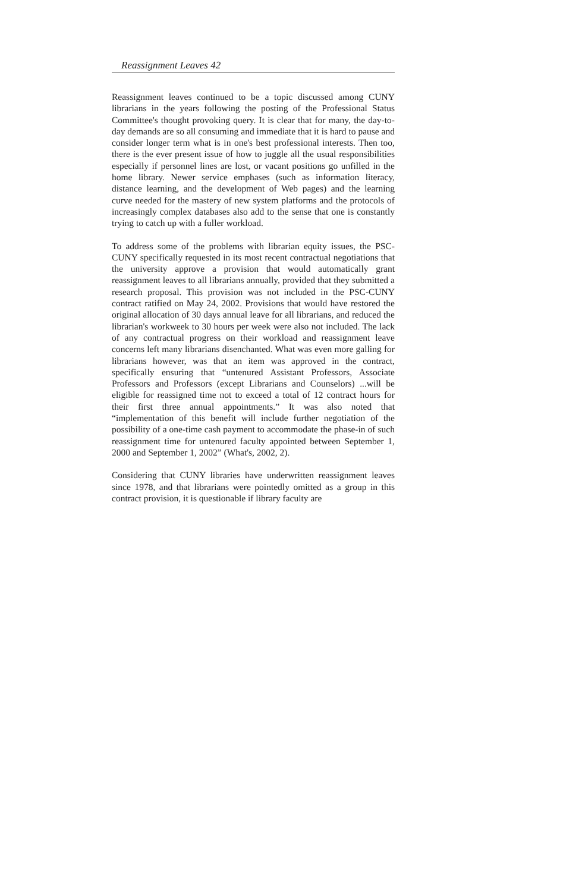Reassignment Leaves 42
Reassignment leaves continued to be a topic discussed among CUNY librarians in the years following the posting of the Professional Status Committee's thought provoking query. It is clear that for many, the day-to-day demands are so all consuming and immediate that it is hard to pause and consider longer term what is in one's best professional interests. Then too, there is the ever present issue of how to juggle all the usual responsibilities especially if personnel lines are lost, or vacant positions go unfilled in the home library. Newer service emphases (such as information literacy, distance learning, and the development of Web pages) and the learning curve needed for the mastery of new system platforms and the protocols of increasingly complex databases also add to the sense that one is constantly trying to catch up with a fuller workload.
To address some of the problems with librarian equity issues, the PSC-CUNY specifically requested in its most recent contractual negotiations that the university approve a provision that would automatically grant reassignment leaves to all librarians annually, provided that they submitted a research proposal. This provision was not included in the PSC-CUNY contract ratified on May 24, 2002. Provisions that would have restored the original allocation of 30 days annual leave for all librarians, and reduced the librarian's workweek to 30 hours per week were also not included. The lack of any contractual progress on their workload and reassignment leave concerns left many librarians disenchanted. What was even more galling for librarians however, was that an item was approved in the contract, specifically ensuring that “untenured Assistant Professors, Associate Professors and Professors (except Librarians and Counselors) ...will be eligible for reassigned time not to exceed a total of 12 contract hours for their first three annual appointments.” It was also noted that “implementation of this benefit will include further negotiation of the possibility of a one-time cash payment to accommodate the phase-in of such reassignment time for untenured faculty appointed between September 1, 2000 and September 1, 2002” (What's, 2002, 2).
Considering that CUNY libraries have underwritten reassignment leaves since 1978, and that librarians were pointedly omitted as a group in this contract provision, it is questionable if library faculty are